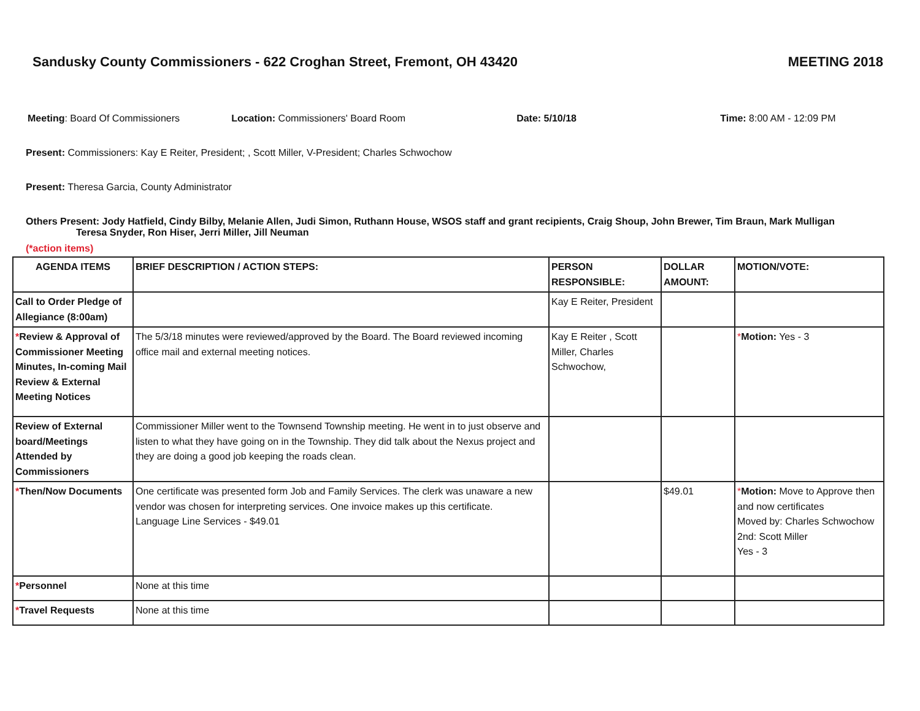Sandusky County Commissioners - 622 Croghan Street, Fremont, OH 43420 MEETING 2018
Meeting: Board Of Commissioners
Location: Commissioners' Board Room
Date: 5/10/18 Time: 8:00 AM - 12:09 PM
Present: Commissioners: Kay E Reiter, President; , Scott Miller, V-President; Charles Schwochow
Present: Theresa Garcia, County Administrator
Others Present: Jody Hatfield, Cindy Bilby, Melanie Allen, Judi Simon, Ruthann House, WSOS staff and grant recipients, Craig Shoup, John Brewer, Tim Braun, Mark Mulligan
Teresa Snyder, Ron Hiser, Jerri Miller, Jill Neuman
(*action items)
| AGENDA ITEMS | BRIEF DESCRIPTION / ACTION STEPS: | PERSON RESPONSIBLE: | DOLLAR AMOUNT: | MOTION/VOTE: |
| --- | --- | --- | --- | --- |
| Call to Order Pledge of Allegiance (8:00am) | | Kay E Reiter, President | | |
| * Review & Approval of Commissioner Meeting Minutes, In-coming Mail Review & External Meeting Notices | The 5/3/18 minutes were reviewed/approved by the Board. The Board reviewed incoming office mail and external meeting notices. | Kay E Reiter , Scott Miller, Charles Schwochow, | | * Motion: Yes - 3 |
| Review of External board/Meetings Attended by Commissioners | Commissioner Miller went to the Townsend Township meeting. He went in to just observe and listen to what they have going on in the Township. They did talk about the Nexus project and they are doing a good job keeping the roads clean. | | | |
| * Then/Now Documents | One certificate was presented form Job and Family Services. The clerk was unaware a new vendor was chosen for interpreting services. One invoice makes up this certificate. Language Line Services - $49.01 | | $49.01 | * Motion: Move to Approve then and now certificates Moved by: Charles Schwochow 2nd: Scott Miller Yes - 3 |
| * Personnel | None at this time | | | |
| * Travel Requests | None at this time | | | |